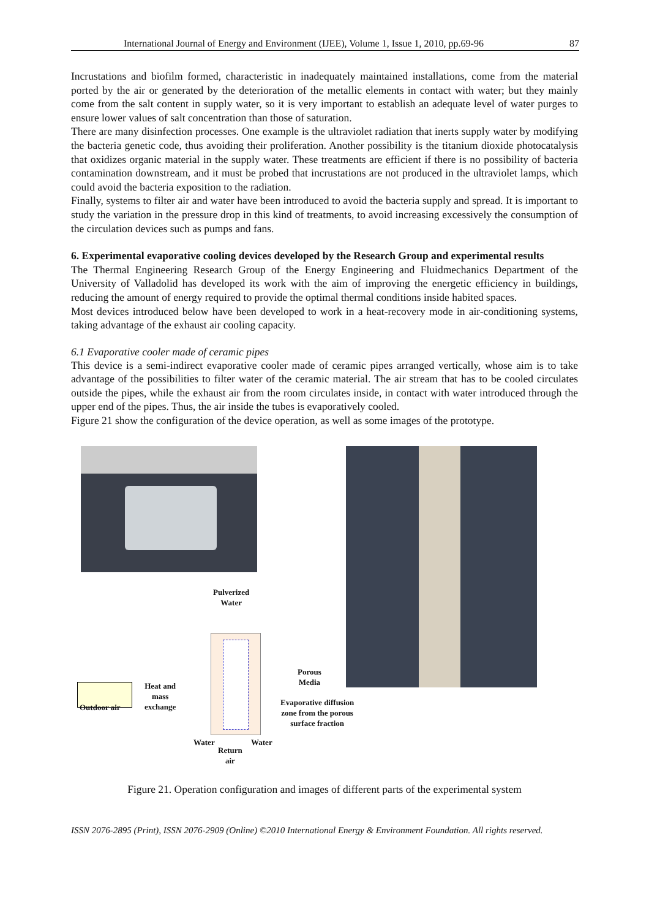International Journal of Energy and Environment (IJEE), Volume 1, Issue 1, 2010, pp.69-96 87
Incrustations and biofilm formed, characteristic in inadequately maintained installations, come from the material ported by the air or generated by the deterioration of the metallic elements in contact with water; but they mainly come from the salt content in supply water, so it is very important to establish an adequate level of water purges to ensure lower values of salt concentration than those of saturation.
There are many disinfection processes. One example is the ultraviolet radiation that inerts supply water by modifying the bacteria genetic code, thus avoiding their proliferation. Another possibility is the titanium dioxide photocatalysis that oxidizes organic material in the supply water. These treatments are efficient if there is no possibility of bacteria contamination downstream, and it must be probed that incrustations are not produced in the ultraviolet lamps, which could avoid the bacteria exposition to the radiation.
Finally, systems to filter air and water have been introduced to avoid the bacteria supply and spread. It is important to study the variation in the pressure drop in this kind of treatments, to avoid increasing excessively the consumption of the circulation devices such as pumps and fans.
6. Experimental evaporative cooling devices developed by the Research Group and experimental results
The Thermal Engineering Research Group of the Energy Engineering and Fluidmechanics Department of the University of Valladolid has developed its work with the aim of improving the energetic efficiency in buildings, reducing the amount of energy required to provide the optimal thermal conditions inside habited spaces.
Most devices introduced below have been developed to work in a heat-recovery mode in air-conditioning systems, taking advantage of the exhaust air cooling capacity.
6.1 Evaporative cooler made of ceramic pipes
This device is a semi-indirect evaporative cooler made of ceramic pipes arranged vertically, whose aim is to take advantage of the possibilities to filter water of the ceramic material. The air stream that has to be cooled circulates outside the pipes, while the exhaust air from the room circulates inside, in contact with water introduced through the upper end of the pipes. Thus, the air inside the tubes is evaporatively cooled.
Figure 21 show the configuration of the device operation, as well as some images of the prototype.
Outdoor air
Pulverized
Water
Heat and
mass
exchange
Porous
Media
Evaporative diffusion
zone from the porous
surface fraction
Water Water
Return
air
Figure 21. Operation configuration and images of different parts of the experimental system
ISSN 2076-2895 (Print), ISSN 2076-2909 (Online) ©2010 International Energy & Environment Foundation. All rights reserved.